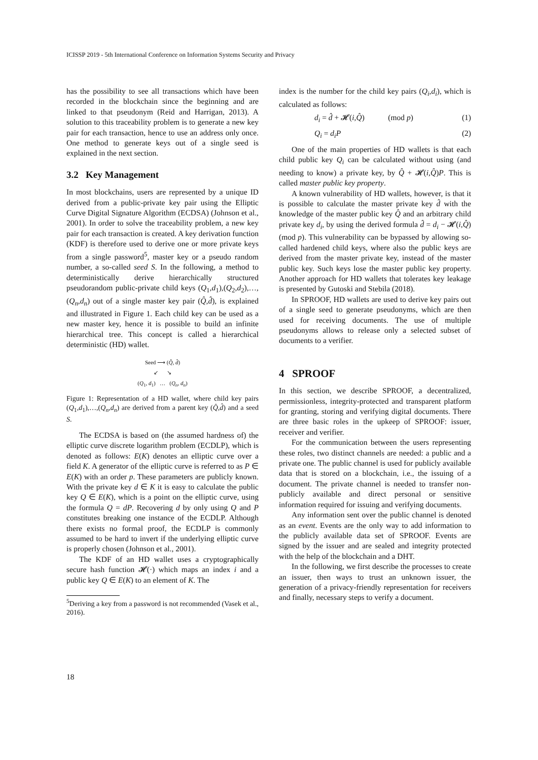ICISSP 2019 - 5th International Conference on Information Systems Security and Privacy
has the possibility to see all transactions which have been recorded in the blockchain since the beginning and are linked to that pseudonym (Reid and Harrigan, 2013). A solution to this traceability problem is to generate a new key pair for each transaction, hence to use an address only once. One method to generate keys out of a single seed is explained in the next section.
3.2 Key Management
In most blockchains, users are represented by a unique ID derived from a public-private key pair using the Elliptic Curve Digital Signature Algorithm (ECDSA) (Johnson et al., 2001). In order to solve the traceability problem, a new key pair for each transaction is created. A key derivation function (KDF) is therefore used to derive one or more private keys from a single password<sup>5</sup>, master key or a pseudo random number, a so-called seed S. In the following, a method to deterministically derive hierarchically structured pseudorandom public-private child keys (Q<sub>1</sub>,d<sub>1</sub>),(Q<sub>2</sub>,d<sub>2</sub>),…,(Q<sub>n</sub>,d<sub>n</sub>) out of a single master key pair (Q̂,d̂), is explained and illustrated in Figure 1. Each child key can be used as a new master key, hence it is possible to build an infinite hierarchical tree. This concept is called a hierarchical deterministic (HD) wallet.
Seed ⟶ (Q̂, d̂)
↙ ↘
(Q<sub>1</sub>, d<sub>1</sub>) … (Q<sub>n</sub>, d<sub>n</sub>)
Figure 1: Representation of a HD wallet, where child key pairs (Q<sub>1</sub>,d<sub>1</sub>),…,(Q<sub>n</sub>,d<sub>n</sub>) are derived from a parent key (Q̂,d̂) and a seed S.
The ECDSA is based on (the assumed hardness of) the elliptic curve discrete logarithm problem (ECDLP), which is denoted as follows: E(K) denotes an elliptic curve over a field K. A generator of the elliptic curve is referred to as P ∈ E(K) with an order p. These parameters are publicly known. With the private key d ∈ K it is easy to calculate the public key Q ∈ E(K), which is a point on the elliptic curve, using the formula Q = dP. Recovering d by only using Q and P constitutes breaking one instance of the ECDLP. Although there exists no formal proof, the ECDLP is commonly assumed to be hard to invert if the underlying elliptic curve is properly chosen (Johnson et al., 2001).
The KDF of an HD wallet uses a cryptographically secure hash function 𝓗(·) which maps an index i and a public key Q ∈ E(K) to an element of K. The
<sup>5</sup> Deriving a key from a password is not recommended (Vasek et al., 2016).
index is the number for the child key pairs (Q<sub>i</sub>,d<sub>i</sub>), which is calculated as follows:
d<sub>i</sub> = d̂ + 𝓗(i,Q̂) (mod p) (1)
Q<sub>i</sub> = d<sub>i</sub>P (2)
One of the main properties of HD wallets is that each child public key Q<sub>i</sub> can be calculated without using (and needing to know) a private key, by Q̂ + 𝓗(i,Q̂)P. This is called master public key property.
A known vulnerability of HD wallets, however, is that it is possible to calculate the master private key d̂ with the knowledge of the master public key Q̂ and an arbitrary child private key d<sub>i</sub>, by using the derived formula d̂ = d<sub>i</sub> − 𝓗(i,Q̂)(mod p). This vulnerability can be bypassed by allowing so-called hardened child keys, where also the public keys are derived from the master private key, instead of the master public key. Such keys lose the master public key property. Another approach for HD wallets that tolerates key leakage is presented by Gutoski and Stebila (2018).
In SPROOF, HD wallets are used to derive key pairs out of a single seed to generate pseudonyms, which are then used for receiving documents. The use of multiple pseudonyms allows to release only a selected subset of documents to a verifier.
4 SPROOF
In this section, we describe SPROOF, a decentralized, permissionless, integrity-protected and transparent platform for granting, storing and verifying digital documents. There are three basic roles in the upkeep of SPROOF: issuer, receiver and verifier.
For the communication between the users representing these roles, two distinct channels are needed: a public and a private one. The public channel is used for publicly available data that is stored on a blockchain, i.e., the issuing of a document. The private channel is needed to transfer non-publicly available and direct personal or sensitive information required for issuing and verifying documents.
Any information sent over the public channel is denoted as an event. Events are the only way to add information to the publicly available data set of SPROOF. Events are signed by the issuer and are sealed and integrity protected with the help of the blockchain and a DHT.
In the following, we first describe the processes to create an issuer, then ways to trust an unknown issuer, the generation of a privacy-friendly representation for receivers and finally, necessary steps to verify a document.
18